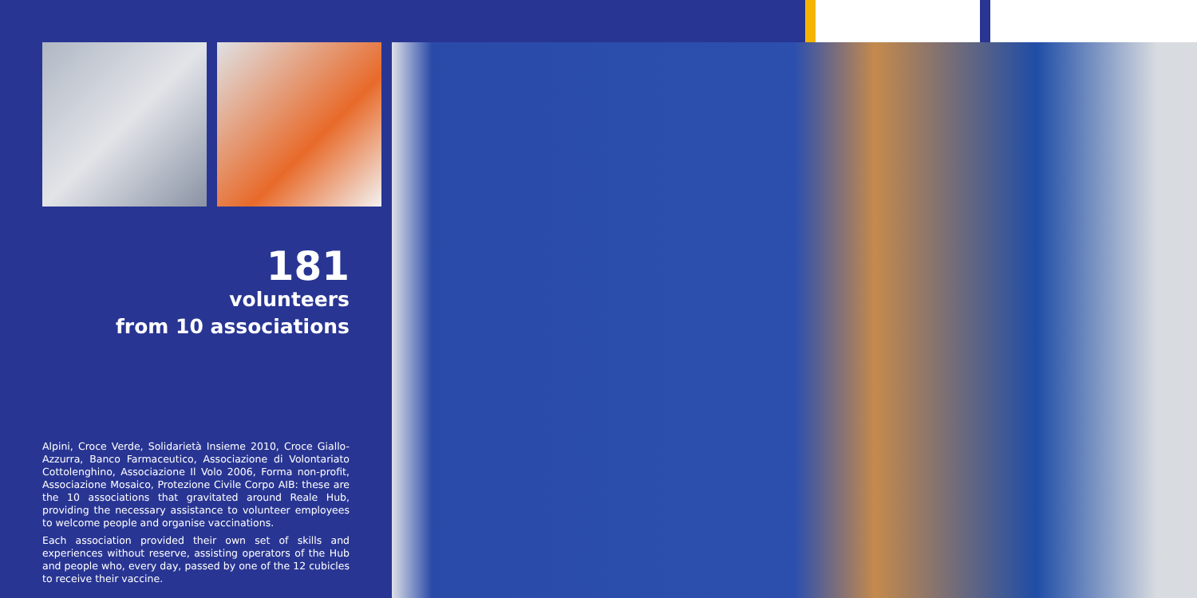181
volunteers
from 10 associations
Alpini, Croce Verde, Solidarietà Insieme 2010, Croce Giallo-Azzurra, Banco Farmaceutico, Associazione di Volontariato Cottolenghino, Associazione Il Volo 2006, Forma non-profit, Associazione Mosaico, Protezione Civile Corpo AIB: these are the 10 associations that gravitated around Reale Hub, providing the necessary assistance to volunteer employees to welcome people and organise vaccinations.
Each association provided their own set of skills and experiences without reserve, assisting operators of the Hub and people who, every day, passed by one of the 12 cubicles to receive their vaccine.